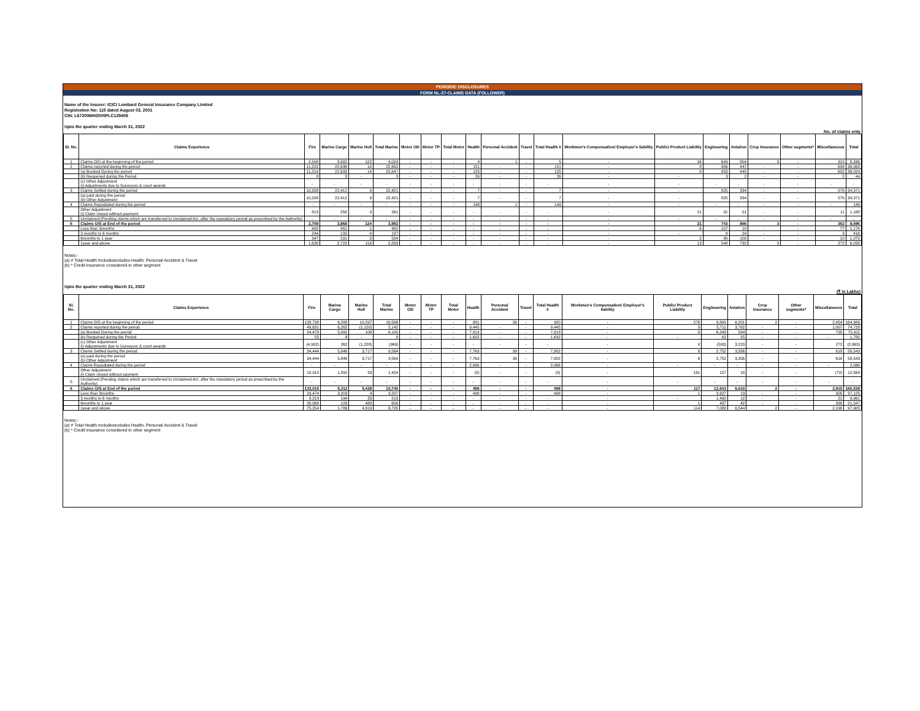PERIODIC DISCLOSURES
FORM NL-37-CLAIMS DATA (FOLLOWER)
Name of the Insurer: ICICI Lombard General Insurance Company Limited
Registration No: 115 dated August 03, 2001
CIN: L67200MH2000PLC129408
Upto the quarter ending March 31, 2022
No. of claims only
| Sl. No. | Claims Experience | Fire | Marine Cargo | Marine Hull | Total Marine | Motor OD | Motor TP | Total Motor | Health | Personal Accident | Travel | Total Health # | Workmen's Compensation/ Employer's liability | Public/ Product Liability | Engineering | Aviation | Crop Insurance | Other segments* | Miscellaneous | Total |
| --- | --- | --- | --- | --- | --- | --- | --- | --- | --- | --- | --- | --- | --- | --- | --- | --- | --- | --- | --- | --- |
| 1 | Claims O/S at the beginning of the period | 2,508 | 3,902 | 122 | 4,024 | - | - | - | 4 | 1 | - | 5 | - | 34 | 643 | 804 | 3 | - | 315 | 8,336 |
| 2 | Claims reported during the period | 11,222 | 22,636 | 14 | 22,650 | - | - | - | 151 | - | - | 151 | - | 8 | 956 | 447 | - | - | 634 | 36,068 |
| | (a) Booked During the period | 11,214 | 22,633 | 14 | 22,647 | - | - | - | 125 | - | - | 125 | - | 8 | 953 | 445 | - | - | 632 | 36,024 |
| | (b) Reopened during the Period | 8 | 3 | - | 3 | - | - | - | 26 | - | - | 26 | - | - | 3 | 2 | - | - | 2 | 44 |
| | (c) Other Adjustment (i) Adjustments due to Surveyors & court awards | - | - | - | - | - | - | - | - | - | - | - | - | - | - | - | - | - | - | - |
| 3 | Claims Settled during the period | 10,208 | 22,412 | 9 | 22,421 | - | - | - | 7 | - | - | 7 | - | - | 825 | 334 | - | - | 576 | 34,371 |
| | (a) paid during the period (b) Other Adjustment | 10,208 | 22,412 | 9 | 22,421 | - | - | - | 7 | - | - | 7 | - | - | 825 | 334 | - | - | 576 | 34,371 |
| 4 | Claims Repudiated during the period | - | - | - | - | - | - | - | 148 | 1 | - | 149 | - | - | - | - | - | - | - | 149 |
| | Other Adjustment (i) Claim closed without payment | 813 | 258 | 3 | 261 | - | - | - | - | - | - | - | - | 21 | 31 | 51 | - | - | 11 | 1,188 |
| 5 | Unclaimed (Pending claims which are transferred to Unclaimed A/c. after the mandatory period as prescribed by the Authority) | - | - | - | - | - | - | - | - | - | - | - | - | - | - | - | - | - | - | - |
| 6 | Claims O/S at End of the period | 2,709 | 3,868 | 124 | 3,992 | - | - | - | - | - | - | - | - | 21 | 743 | 866 | 3 | - | 362 | 8,696 |
| | Less than 3months | 492 | 481 | 1 | 482 | - | - | - | - | - | - | - | - | 6 | 107 | 10 | - | - | 77 | 1,174 |
| | 3 months to 6 months | 244 | 133 | 4 | 137 | - | - | - | - | - | - | - | - | - | 8 | 24 | - | - | 3 | 416 |
| | 6months to 1 year | 347 | 531 | 3 | 534 | - | - | - | - | - | - | - | - | 2 | 80 | 100 | - | - | 10 | 1,073 |
| | 1year and above | 1,626 | 2,723 | 116 | 2,839 | - | - | - | - | - | - | - | - | 13 | 548 | 732 | 3 | - | 272 | 6,033 |
Notes:-
(a) # Total Health Includesincludes Health, Personal Accident & Travel
(b) * Credit insurance considered in other segment
Upto the quarter ending March 31, 2022
(₹ in Lakhs)
| Sl. No. | Claims Experience | Fire | Marine Cargo | Marine Hull | Total Marine | Motor OD | Motor TP | Total Motor | Health | Personal Accident | Travel | Total Health # | Workmen's Compensation/ Employer's liability | Public/ Product Liability | Engineering | Aviation | Crop Insurance | Other segments* | Miscellaneous | Total |
| --- | --- | --- | --- | --- | --- | --- | --- | --- | --- | --- | --- | --- | --- | --- | --- | --- | --- | --- | --- | --- |
| 1 | Claims O/S at the beginning of the period | 128,738 | 6,288 | 10,297 | 16,586 | - | - | - | 881 | 39 | - | 920 | - | 276 | 9,809 | 6,201 | 2 | - | 2,454 | 164,986 |
| 2 | Claims reported during the period | 49,631 | 6,262 | (1,120) | 5,142 | - | - | - | 9,445 | - | - | 9,445 | - | 9 | 5,711 | 3,782 | - | - | 1,007 | 74,728 |
| | (a) Booked During the period | 54,478 | 5,991 | 108 | 6,100 | - | - | - | 7,813 | - | - | 7,813 | - | 8 | 6,243 | 534 | - | - | 735 | 75,911 |
| | (b) Reopened during the Period | 55 | 8 | - | 8 | - | - | - | 1,632 | - | - | 1,632 | - | - | 62 | 25 | - | - | - | 1,782 |
| | (c) Other Adjustment (i) Adjustments due to Surveyors & court awards | (4,902) | 262 | (1,228) | (966) | - | - | - | - | - | - | - | - | 0 | (593) | 3,223 | - | - | 272 | (2,965) |
| 3 | Claims Settled during the period | 34,444 | 5,848 | 3,717 | 9,564 | - | - | - | 7,763 | 39 | - | 7,802 | - | 6 | 2,752 | 3,356 | - | - | 618 | 58,543 |
| | (a) paid during the period (b) Other Adjustment | 34,444 | 5,848 | 3,717 | 9,564 | - | - | - | 7,763 | 39 | - | 7,802 | - | 6 | 2,752 | 3,356 | - | - | 618 | 58,543 |
| 4 | Claims Repudiated during the period | - | - | - | - | - | - | - | 2,066 | - | - | 2,066 | - | - | - | - | - | - | - | 2,066 |
| | Other Adjustment (i) Claim closed without payment | 10,910 | 1,391 | 33 | 1,424 | - | - | - | (0) | - | - | (0) | - | 161 | 127 | 18 | - | - | (72) | 12,568 |
| 5 | Unclaimed (Pending claims which are transferred to Unclaimed A/c. after the mandatory period as prescribed by the Authority) | - | - | - | - | - | - | - | - | - | - | - | - | - | - | - | - | - | - | - |
| 6 | Claims O/S at End of the period | 133,015 | 5,312 | 5,428 | 10,740 | - | - | - | 498 | - | - | 498 | - | 117 | 12,641 | 6,610 | 2 | - | 2,915 | 166,538 |
| | Less than 3months | 29,474 | 3,203 | 4 | 3,207 | - | - | - | 498 | - | - | 498 | - | 1 | 3,627 | 13 | - | - | 305 | 37,125 |
| | 3 months to 6 months | 8,219 | 194 | 25 | 219 | - | - | - | - | - | - | - | - | - | 1,490 | 12 | - | - | 21 | 9,961 |
| | 6months to 1 year | 20,068 | 129 | 480 | 609 | - | - | - | - | - | - | - | - | 1 | 437 | 42 | - | - | 390 | 21,547 |
| | 1year and above | 75,254 | 1,786 | 4,919 | 6,705 | - | - | - | - | - | - | - | - | 114 | 7,088 | 6,544 | 2 | - | 2,198 | 97,905 |
Notes:-
(a) # Total Health Includesincludes Health, Personal Accident & Travel
(b) * Credit insurance considered in other segment